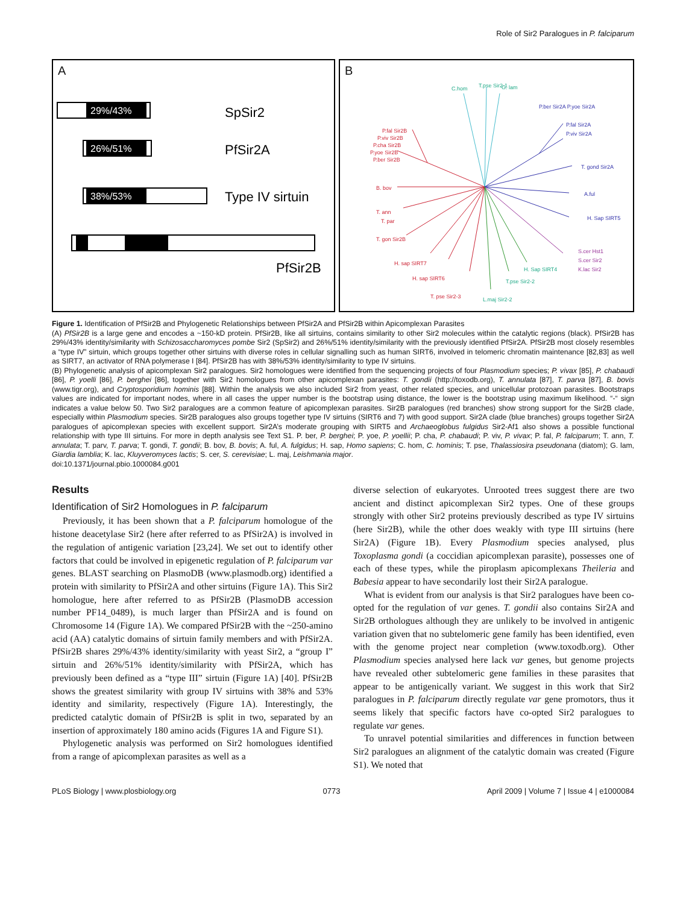Role of Sir2 Paralogues in P. falciparum
A
29%/43%
SpSir2
26%/51%
PfSir2A
38%/53%
Type IV sirtuin
PfSir2B
B
C.hom
T.pse Sir2-1
G. lam
L.maj Sir2-2
T.pse Sir2-2
H. Sap SIRT4
P.fal Sir2B
P.viv Sir2B
P.cha Sir2B
P.yoe Sir2B
P.ber Sir2B
B. bov
T. ann
T. par
T. gon Sir2B
H. sap SIRT7
H. sap SIRT6
T. pse Sir2-3
P.ber Sir2A P.yoe Sir2A
P.fal Sir2A
P.viv Sir2A
T. gond Sir2A
A.ful
H. Sap SIRT5
S.cer Hst1
S.cer Sir2
K.lac Sir2
Figure 1. Identification of PfSir2B and Phylogenetic Relationships between PfSir2A and PfSir2B within Apicomplexan Parasites
(A) PfSir2B is a large gene and encodes a ~150-kD protein. PfSir2B, like all sirtuins, contains similarity to other Sir2 molecules within the catalytic regions (black). PfSir2B has 29%/43% identity/similarity with Schizosaccharomyces pombe Sir2 (SpSir2) and 26%/51% identity/similarity with the previously identified PfSir2A. PfSir2B most closely resembles a “type IV” sirtuin, which groups together other sirtuins with diverse roles in cellular signalling such as human SIRT6, involved in telomeric chromatin maintenance [82,83] as well as SIRT7, an activator of RNA polymerase I [84]. PfSir2B has with 38%/53% identity/similarity to type IV sirtuins.
(B) Phylogenetic analysis of apicomplexan Sir2 paralogues. Sir2 homologues were identified from the sequencing projects of four Plasmodium species; P. vivax [85], P. chabaudi [86], P. yoelli [86], P. berghei [86], together with Sir2 homologues from other apicomplexan parasites: T. gondii (http://toxodb.org), T. annulata [87], T. parva [87], B. bovis (www.tigr.org), and Cryptosporidium hominis [88]. Within the analysis we also included Sir2 from yeast, other related species, and unicellular protozoan parasites. Bootstraps values are indicated for important nodes, where in all cases the upper number is the bootstrap using distance, the lower is the bootstrap using maximum likelihood. “-“ sign indicates a value below 50. Two Sir2 paralogues are a common feature of apicomplexan parasites. Sir2B paralogues (red branches) show strong support for the Sir2B clade, especially within Plasmodium species. Sir2B paralogues also groups together type IV sirtuins (SIRT6 and 7) with good support. Sir2A clade (blue branches) groups together Sir2A paralogues of apicomplexan species with excellent support. Sir2A’s moderate grouping with SIRT5 and Archaeoglobus fulgidus Sir2-Af1 also shows a possible functional relationship with type III sirtuins. For more in depth analysis see Text S1. P. ber, P. berghei; P. yoe, P. yoellii; P. cha, P. chabaudi; P. viv, P. vivax; P. fal, P. falciparum; T. ann, T. annulata; T. parv, T. parva; T. gondi, T. gondii; B. bov, B. bovis; A. ful, A. fulgidus; H. sap, Homo sapiens; C. hom, C. hominis; T. pse, Thalassiosira pseudonana (diatom); G. lam, Giardia lamblia; K. lac, Kluyveromyces lactis; S. cer, S. cerevisiae; L. maj, Leishmania major.
doi:10.1371/journal.pbio.1000084.g001
Results
Identification of Sir2 Homologues in P. falciparum
Previously, it has been shown that a P. falciparum homologue of the histone deacetylase Sir2 (here after referred to as PfSir2A) is involved in the regulation of antigenic variation [23,24]. We set out to identify other factors that could be involved in epigenetic regulation of P. falciparum var genes. BLAST searching on PlasmoDB (www.plasmodb.org) identified a protein with similarity to PfSir2A and other sirtuins (Figure 1A). This Sir2 homologue, here after referred to as PfSir2B (PlasmoDB accession number PF14_0489), is much larger than PfSir2A and is found on Chromosome 14 (Figure 1A). We compared PfSir2B with the ~250-amino acid (AA) catalytic domains of sirtuin family members and with PfSir2A. PfSir2B shares 29%/43% identity/similarity with yeast Sir2, a “group I” sirtuin and 26%/51% identity/similarity with PfSir2A, which has previously been defined as a “type III” sirtuin (Figure 1A) [40]. PfSir2B shows the greatest similarity with group IV sirtuins with 38% and 53% identity and similarity, respectively (Figure 1A). Interestingly, the predicted catalytic domain of PfSir2B is split in two, separated by an insertion of approximately 180 amino acids (Figures 1A and Figure S1).
Phylogenetic analysis was performed on Sir2 homologues identified from a range of apicomplexan parasites as well as a
diverse selection of eukaryotes. Unrooted trees suggest there are two ancient and distinct apicomplexan Sir2 types. One of these groups strongly with other Sir2 proteins previously described as type IV sirtuins (here Sir2B), while the other does weakly with type III sirtuins (here Sir2A) (Figure 1B). Every Plasmodium species analysed, plus Toxoplasma gondi (a coccidian apicomplexan parasite), possesses one of each of these types, while the piroplasm apicomplexans Theileria and Babesia appear to have secondarily lost their Sir2A paralogue.
What is evident from our analysis is that Sir2 paralogues have been co-opted for the regulation of var genes. T. gondii also contains Sir2A and Sir2B orthologues although they are unlikely to be involved in antigenic variation given that no subtelomeric gene family has been identified, even with the genome project near completion (www.toxodb.org). Other Plasmodium species analysed here lack var genes, but genome projects have revealed other subtelomeric gene families in these parasites that appear to be antigenically variant. We suggest in this work that Sir2 paralogues in P. falciparum directly regulate var gene promotors, thus it seems likely that specific factors have co-opted Sir2 paralogues to regulate var genes.
To unravel potential similarities and differences in function between Sir2 paralogues an alignment of the catalytic domain was created (Figure S1). We noted that
PLoS Biology | www.plosbiology.org 0773 April 2009 | Volume 7 | Issue 4 | e1000084